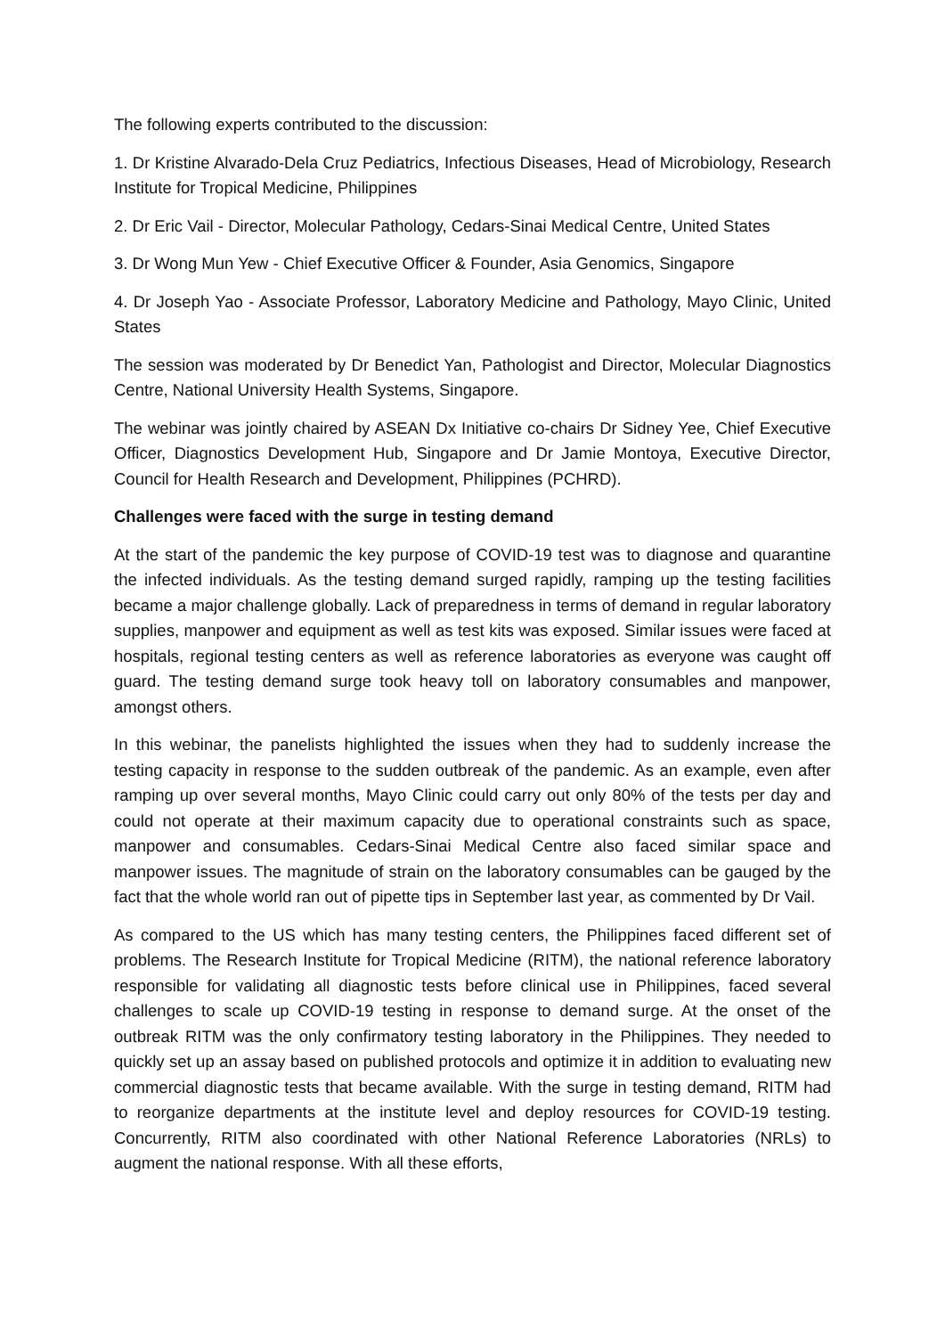The following experts contributed to the discussion:
1. Dr Kristine Alvarado-Dela Cruz Pediatrics, Infectious Diseases, Head of Microbiology, Research Institute for Tropical Medicine, Philippines
2. Dr Eric Vail - Director, Molecular Pathology, Cedars-Sinai Medical Centre, United States
3. Dr Wong Mun Yew - Chief Executive Officer & Founder, Asia Genomics, Singapore
4. Dr Joseph Yao - Associate Professor, Laboratory Medicine and Pathology, Mayo Clinic, United States
The session was moderated by Dr Benedict Yan, Pathologist and Director, Molecular Diagnostics Centre, National University Health Systems, Singapore.
The webinar was jointly chaired by ASEAN Dx Initiative co-chairs Dr Sidney Yee, Chief Executive Officer, Diagnostics Development Hub, Singapore and Dr Jamie Montoya, Executive Director, Council for Health Research and Development, Philippines (PCHRD).
Challenges were faced with the surge in testing demand
At the start of the pandemic the key purpose of COVID-19 test was to diagnose and quarantine the infected individuals. As the testing demand surged rapidly, ramping up the testing facilities became a major challenge globally. Lack of preparedness in terms of demand in regular laboratory supplies, manpower and equipment as well as test kits was exposed. Similar issues were faced at hospitals, regional testing centers as well as reference laboratories as everyone was caught off guard. The testing demand surge took heavy toll on laboratory consumables and manpower, amongst others.
In this webinar, the panelists highlighted the issues when they had to suddenly increase the testing capacity in response to the sudden outbreak of the pandemic. As an example, even after ramping up over several months, Mayo Clinic could carry out only 80% of the tests per day and could not operate at their maximum capacity due to operational constraints such as space, manpower and consumables. Cedars-Sinai Medical Centre also faced similar space and manpower issues. The magnitude of strain on the laboratory consumables can be gauged by the fact that the whole world ran out of pipette tips in September last year, as commented by Dr Vail.
As compared to the US which has many testing centers, the Philippines faced different set of problems. The Research Institute for Tropical Medicine (RITM), the national reference laboratory responsible for validating all diagnostic tests before clinical use in Philippines, faced several challenges to scale up COVID-19 testing in response to demand surge. At the onset of the outbreak RITM was the only confirmatory testing laboratory in the Philippines. They needed to quickly set up an assay based on published protocols and optimize it in addition to evaluating new commercial diagnostic tests that became available. With the surge in testing demand, RITM had to reorganize departments at the institute level and deploy resources for COVID-19 testing. Concurrently, RITM also coordinated with other National Reference Laboratories (NRLs) to augment the national response. With all these efforts,